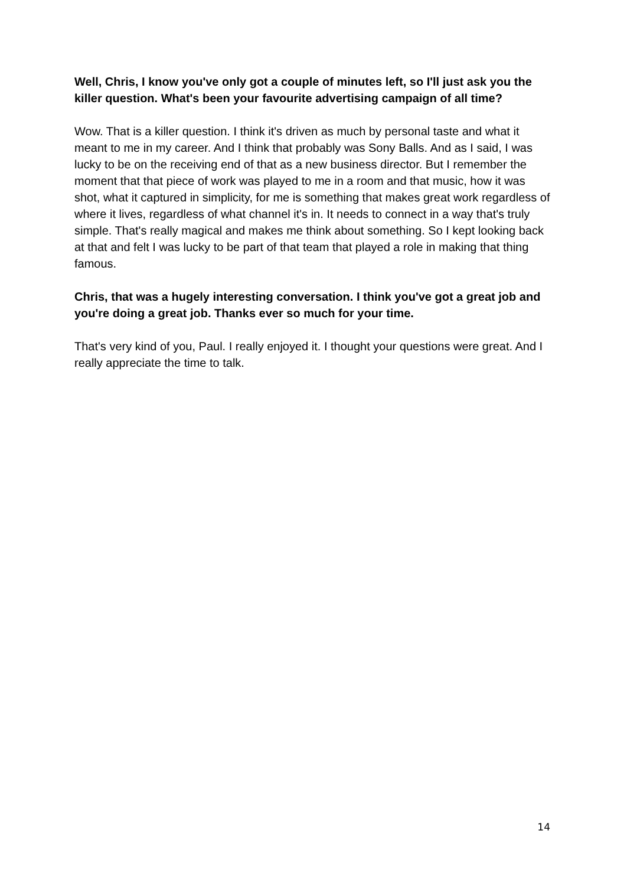Well, Chris, I know you've only got a couple of minutes left, so I'll just ask you the killer question. What's been your favourite advertising campaign of all time?
Wow. That is a killer question. I think it's driven as much by personal taste and what it meant to me in my career. And I think that probably was Sony Balls. And as I said, I was lucky to be on the receiving end of that as a new business director. But I remember the moment that that piece of work was played to me in a room and that music, how it was shot, what it captured in simplicity, for me is something that makes great work regardless of where it lives, regardless of what channel it's in. It needs to connect in a way that's truly simple. That's really magical and makes me think about something. So I kept looking back at that and felt I was lucky to be part of that team that played a role in making that thing famous.
Chris, that was a hugely interesting conversation. I think you've got a great job and you're doing a great job. Thanks ever so much for your time.
That's very kind of you, Paul. I really enjoyed it. I thought your questions were great. And I really appreciate the time to talk.
14